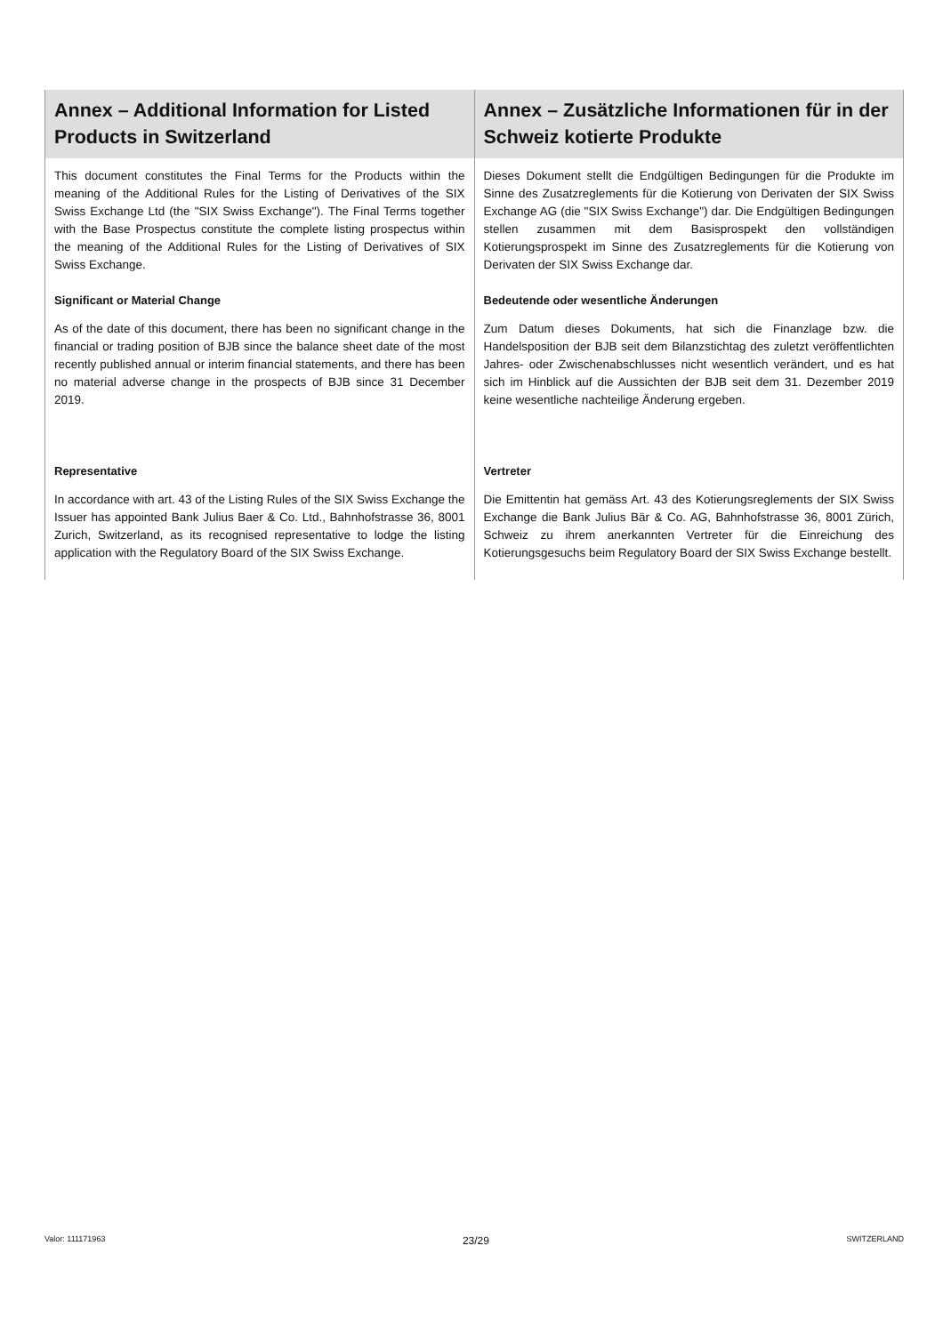| Annex – Additional Information for Listed Products in Switzerland | Annex – Zusätzliche Informationen für in der Schweiz kotierte Produkte |
| --- | --- |
| This document constitutes the Final Terms for the Products within the meaning of the Additional Rules for the Listing of Derivatives of the SIX Swiss Exchange Ltd (the "SIX Swiss Exchange"). The Final Terms together with the Base Prospectus constitute the complete listing prospectus within the meaning of the Additional Rules for the Listing of Derivatives of SIX Swiss Exchange. | Dieses Dokument stellt die Endgültigen Bedingungen für die Produkte im Sinne des Zusatzreglements für die Kotierung von Derivaten der SIX Swiss Exchange AG (die "SIX Swiss Exchange") dar. Die Endgültigen Bedingungen stellen zusammen mit dem Basisprospekt den vollständigen Kotierungsprospekt im Sinne des Zusatzreglements für die Kotierung von Derivaten der SIX Swiss Exchange dar. |
| Significant or Material Change As of the date of this document, there has been no significant change in the financial or trading position of BJB since the balance sheet date of the most recently published annual or interim financial statements, and there has been no material adverse change in the prospects of BJB since 31 December 2019. | Bedeutende oder wesentliche Änderungen Zum Datum dieses Dokuments, hat sich die Finanzlage bzw. die Handelsposition der BJB seit dem Bilanzstichtag des zuletzt veröffentlichten Jahres- oder Zwischenabschlusses nicht wesentlich verändert, und es hat sich im Hinblick auf die Aussichten der BJB seit dem 31. Dezember 2019 keine wesentliche nachteilige Änderung ergeben. |
| Representative In accordance with art. 43 of the Listing Rules of the SIX Swiss Exchange the Issuer has appointed Bank Julius Baer & Co. Ltd., Bahnhofstrasse 36, 8001 Zurich, Switzerland, as its recognised representative to lodge the listing application with the Regulatory Board of the SIX Swiss Exchange. | Vertreter Die Emittentin hat gemäss Art. 43 des Kotierungsreglements der SIX Swiss Exchange die Bank Julius Bär & Co. AG, Bahnhofstrasse 36, 8001 Zürich, Schweiz zu ihrem anerkannten Vertreter für die Einreichung des Kotierungsgesuchs beim Regulatory Board der SIX Swiss Exchange bestellt. |
Valor: 111171963 23/29 SWITZERLAND